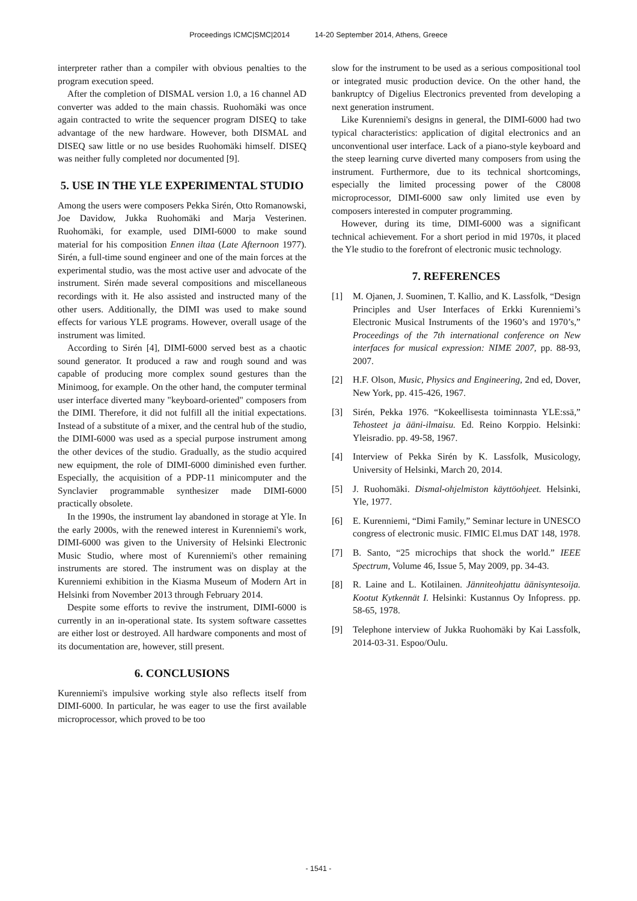Proceedings ICMC|SMC|2014 14-20 September 2014, Athens, Greece
interpreter rather than a compiler with obvious penalties to the program execution speed.
After the completion of DISMAL version 1.0, a 16 channel AD converter was added to the main chassis. Ruohomäki was once again contracted to write the sequencer program DISEQ to take advantage of the new hardware. However, both DISMAL and DISEQ saw little or no use besides Ruohomäki himself. DISEQ was neither fully completed nor documented [9].
5. USE IN THE YLE EXPERIMENTAL STUDIO
Among the users were composers Pekka Sirén, Otto Romanowski, Joe Davidow, Jukka Ruohomäki and Marja Vesterinen. Ruohomäki, for example, used DIMI-6000 to make sound material for his composition Ennen iltaa (Late Afternoon 1977). Sirén, a full-time sound engineer and one of the main forces at the experimental studio, was the most active user and advocate of the instrument. Sirén made several compositions and miscellaneous recordings with it. He also assisted and instructed many of the other users. Additionally, the DIMI was used to make sound effects for various YLE programs. However, overall usage of the instrument was limited.
According to Sirén [4], DIMI-6000 served best as a chaotic sound generator. It produced a raw and rough sound and was capable of producing more complex sound gestures than the Minimoog, for example. On the other hand, the computer terminal user interface diverted many "keyboard-oriented" composers from the DIMI. Therefore, it did not fulfill all the initial expectations. Instead of a substitute of a mixer, and the central hub of the studio, the DIMI-6000 was used as a special purpose instrument among the other devices of the studio. Gradually, as the studio acquired new equipment, the role of DIMI-6000 diminished even further. Especially, the acquisition of a PDP-11 minicomputer and the Synclavier programmable synthesizer made DIMI-6000 practically obsolete.
In the 1990s, the instrument lay abandoned in storage at Yle. In the early 2000s, with the renewed interest in Kurenniemi's work, DIMI-6000 was given to the University of Helsinki Electronic Music Studio, where most of Kurenniemi's other remaining instruments are stored. The instrument was on display at the Kurenniemi exhibition in the Kiasma Museum of Modern Art in Helsinki from November 2013 through February 2014.
Despite some efforts to revive the instrument, DIMI-6000 is currently in an in-operational state. Its system software cassettes are either lost or destroyed. All hardware components and most of its documentation are, however, still present.
6. CONCLUSIONS
Kurenniemi's impulsive working style also reflects itself from DIMI-6000. In particular, he was eager to use the first available microprocessor, which proved to be too
slow for the instrument to be used as a serious compositional tool or integrated music production device. On the other hand, the bankruptcy of Digelius Electronics prevented from developing a next generation instrument.
Like Kurenniemi's designs in general, the DIMI-6000 had two typical characteristics: application of digital electronics and an unconventional user interface. Lack of a piano-style keyboard and the steep learning curve diverted many composers from using the instrument. Furthermore, due to its technical shortcomings, especially the limited processing power of the C8008 microprocessor, DIMI-6000 saw only limited use even by composers interested in computer programming.
However, during its time, DIMI-6000 was a significant technical achievement. For a short period in mid 1970s, it placed the Yle studio to the forefront of electronic music technology.
7. REFERENCES
[1] M. Ojanen, J. Suominen, T. Kallio, and K. Lassfolk, “Design Principles and User Interfaces of Erkki Kurenniemi’s Electronic Musical Instruments of the 1960’s and 1970’s,” Proceedings of the 7th international conference on New interfaces for musical expression: NIME 2007, pp. 88-93, 2007.
[2] H.F. Olson, Music, Physics and Engineering, 2nd ed, Dover, New York, pp. 415-426, 1967.
[3] Sirén, Pekka 1976. “Kokeellisesta toiminnasta YLE:ssä,” Tehosteet ja ääni-ilmaisu. Ed. Reino Korppio. Helsinki: Yleisradio. pp. 49-58, 1967.
[4] Interview of Pekka Sirén by K. Lassfolk, Musicology, University of Helsinki, March 20, 2014.
[5] J. Ruohomäki. Dismal-ohjelmiston käyttöohjeet. Helsinki, Yle, 1977.
[6] E. Kurenniemi, “Dimi Family,” Seminar lecture in UNESCO congress of electronic music. FIMIC El.mus DAT 148, 1978.
[7] B. Santo, “25 microchips that shock the world.” IEEE Spectrum, Volume 46, Issue 5, May 2009, pp. 34-43.
[8] R. Laine and L. Kotilainen. Jänniteohjattu äänisyntesoija. Kootut Kytkennät I. Helsinki: Kustannus Oy Infopress. pp. 58-65, 1978.
[9] Telephone interview of Jukka Ruohomäki by Kai Lassfolk, 2014-03-31. Espoo/Oulu.
- 1541 -